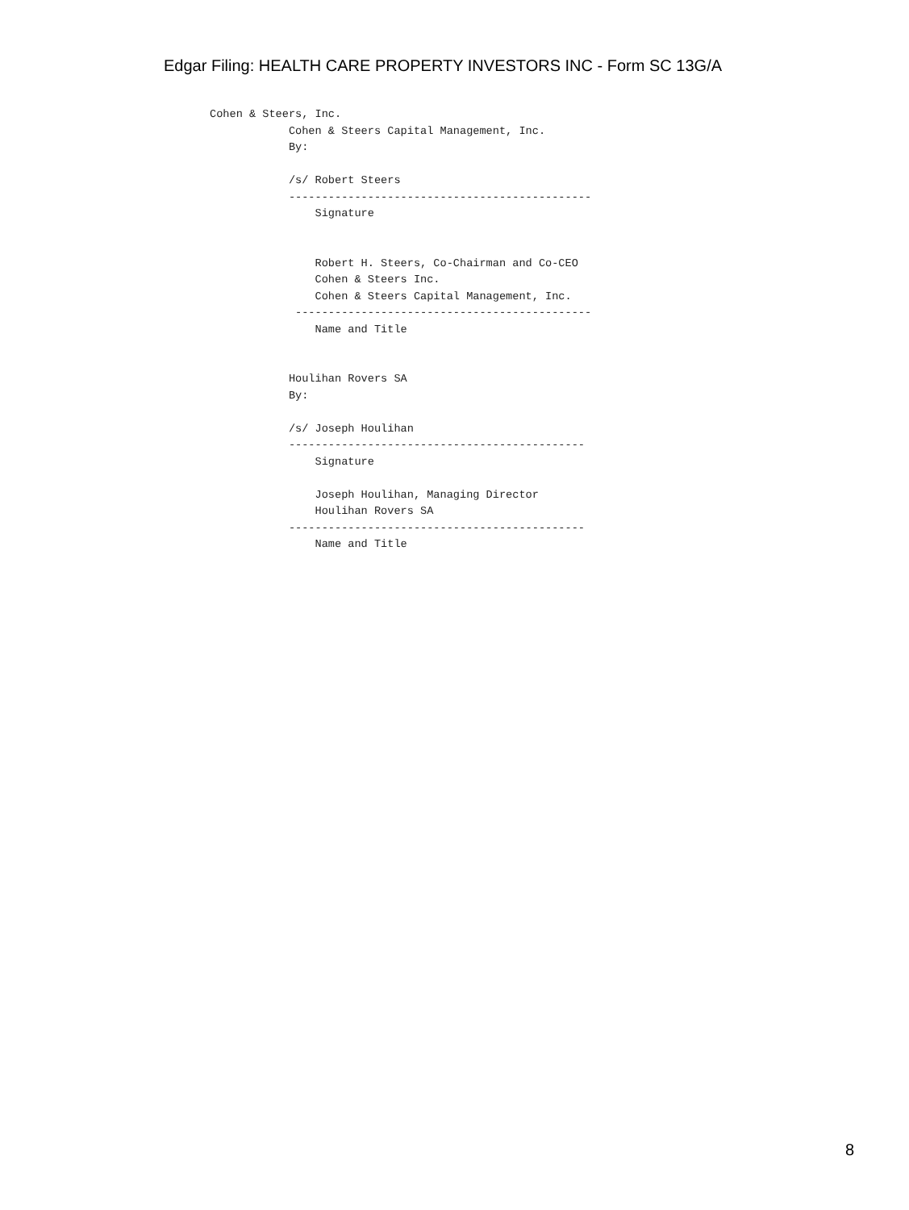Edgar Filing: HEALTH CARE PROPERTY INVESTORS INC - Form SC 13G/A
Cohen & Steers, Inc.
            Cohen & Steers Capital Management, Inc.
            By:

            /s/ Robert Steers
            ----------------------------------------------
                Signature


                Robert H. Steers, Co-Chairman and Co-CEO
                Cohen & Steers Inc.
                Cohen & Steers Capital Management, Inc.
             ---------------------------------------------
                Name and Title


            Houlihan Rovers SA
            By:

            /s/ Joseph Houlihan
            ---------------------------------------------
                Signature

                Joseph Houlihan, Managing Director
                Houlihan Rovers SA
            ---------------------------------------------
                Name and Title
8